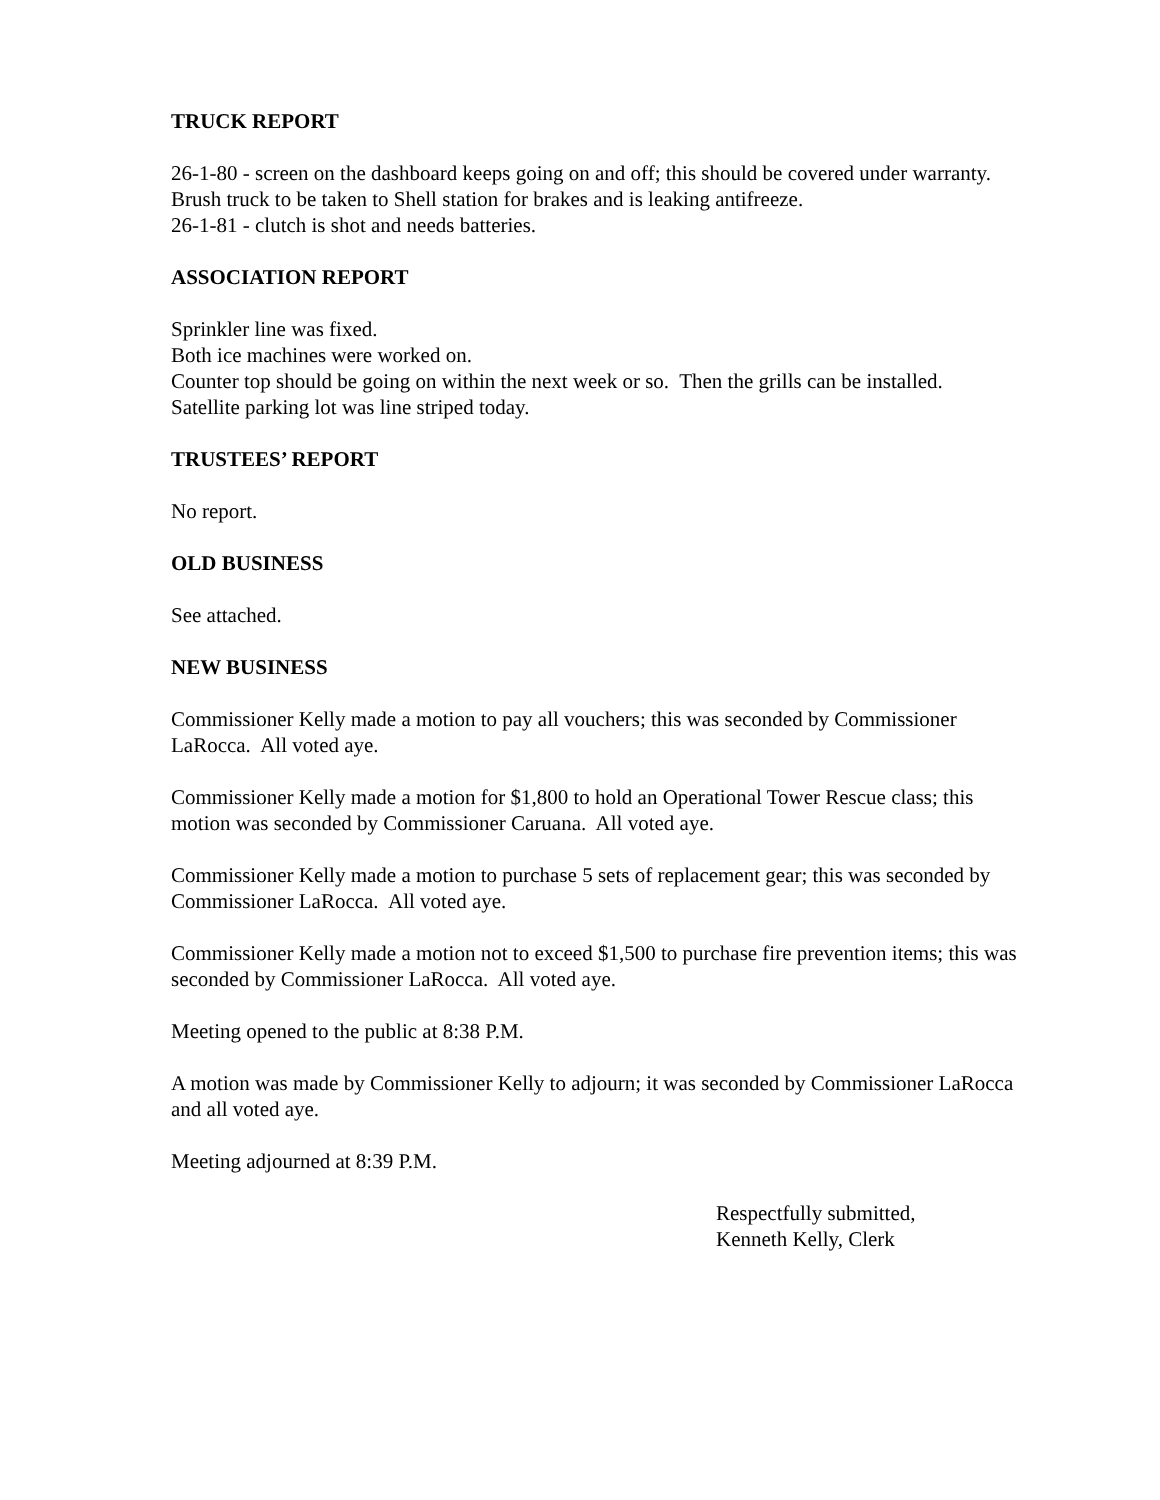TRUCK REPORT
26-1-80 - screen on the dashboard keeps going on and off; this should be covered under warranty.
Brush truck to be taken to Shell station for brakes and is leaking antifreeze.
26-1-81 - clutch is shot and needs batteries.
ASSOCIATION REPORT
Sprinkler line was fixed.
Both ice machines were worked on.
Counter top should be going on within the next week or so. Then the grills can be installed.
Satellite parking lot was line striped today.
TRUSTEES’ REPORT
No report.
OLD BUSINESS
See attached.
NEW BUSINESS
Commissioner Kelly made a motion to pay all vouchers; this was seconded by Commissioner LaRocca. All voted aye.
Commissioner Kelly made a motion for $1,800 to hold an Operational Tower Rescue class; this motion was seconded by Commissioner Caruana. All voted aye.
Commissioner Kelly made a motion to purchase 5 sets of replacement gear; this was seconded by Commissioner LaRocca. All voted aye.
Commissioner Kelly made a motion not to exceed $1,500 to purchase fire prevention items; this was seconded by Commissioner LaRocca. All voted aye.
Meeting opened to the public at 8:38 P.M.
A motion was made by Commissioner Kelly to adjourn; it was seconded by Commissioner LaRocca and all voted aye.
Meeting adjourned at 8:39 P.M.
Respectfully submitted,
Kenneth Kelly, Clerk